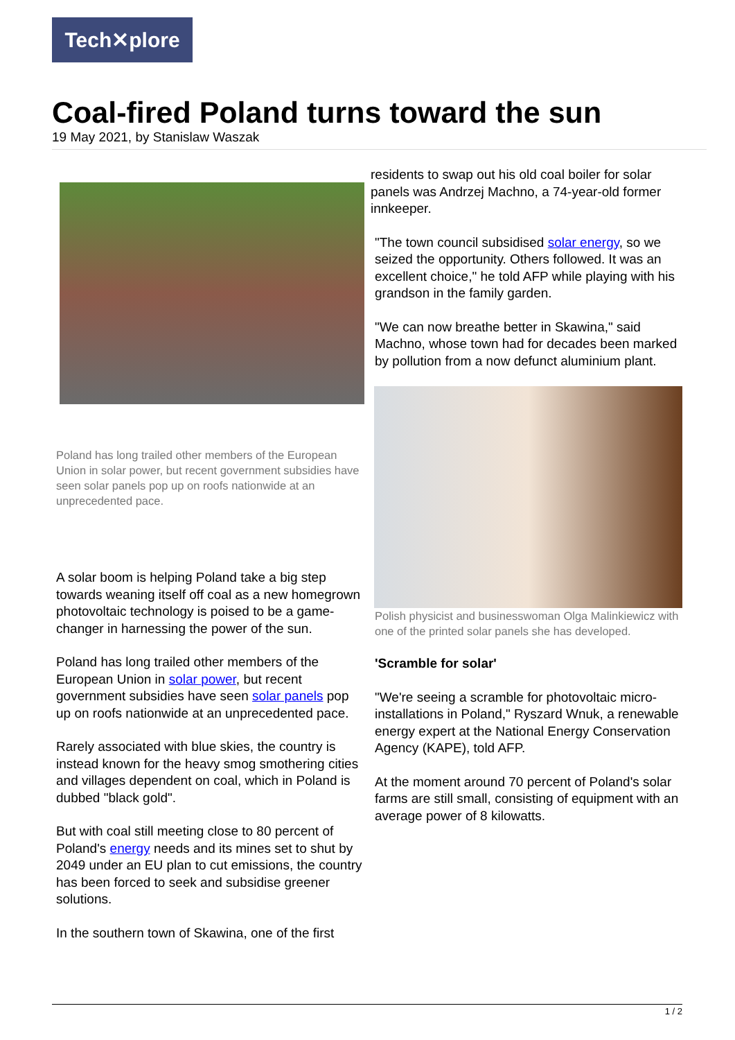Tech✕plore
Coal-fired Poland turns toward the sun
19 May 2021, by Stanislaw Waszak
Poland has long trailed other members of the European Union in solar power, but recent government subsidies have seen solar panels pop up on roofs nationwide at an unprecedented pace.
A solar boom is helping Poland take a big step towards weaning itself off coal as a new homegrown photovoltaic technology is poised to be a game-changer in harnessing the power of the sun.
Poland has long trailed other members of the European Union in solar power, but recent government subsidies have seen solar panels pop up on roofs nationwide at an unprecedented pace.
Rarely associated with blue skies, the country is instead known for the heavy smog smothering cities and villages dependent on coal, which in Poland is dubbed "black gold".
But with coal still meeting close to 80 percent of Poland's energy needs and its mines set to shut by 2049 under an EU plan to cut emissions, the country has been forced to seek and subsidise greener solutions.
In the southern town of Skawina, one of the first
residents to swap out his old coal boiler for solar panels was Andrzej Machno, a 74-year-old former innkeeper.
"The town council subsidised solar energy, so we seized the opportunity. Others followed. It was an excellent choice," he told AFP while playing with his grandson in the family garden.
"We can now breathe better in Skawina," said Machno, whose town had for decades been marked by pollution from a now defunct aluminium plant.
Polish physicist and businesswoman Olga Malinkiewicz with one of the printed solar panels she has developed.
'Scramble for solar'
"We're seeing a scramble for photovoltaic micro-installations in Poland," Ryszard Wnuk, a renewable energy expert at the National Energy Conservation Agency (KAPE), told AFP.
At the moment around 70 percent of Poland's solar farms are still small, consisting of equipment with an average power of 8 kilowatts.
1 / 2